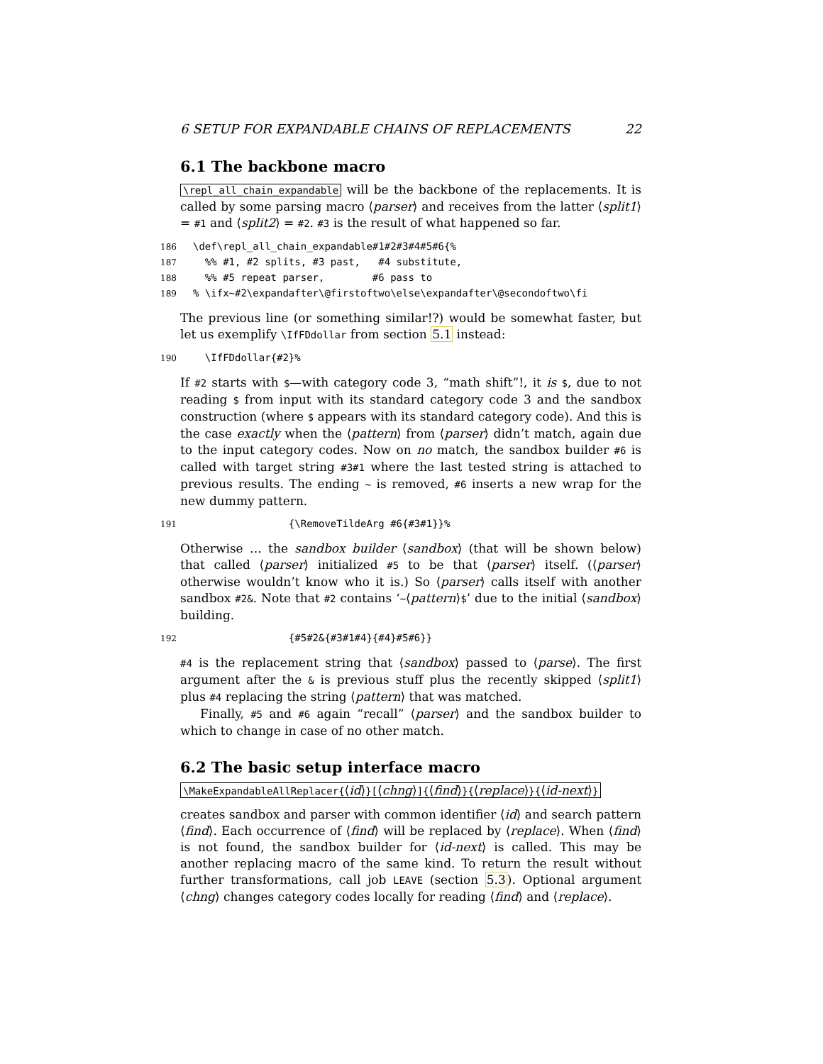6 SETUP FOR EXPANDABLE CHAINS OF REPLACEMENTS 22
6.1 The backbone macro
\repl_all_chain_expandable will be the backbone of the replacements. It is called by some parsing macro ⟨parser⟩ and receives from the latter ⟨split1⟩ = #1 and ⟨split2⟩ = #2. #3 is the result of what happened so far.
186 \def\repl_all_chain_expandable#1#2#3#4#5#6{% 187 %% #1, #2 splits, #3 past, #4 substitute, 188 %% #5 repeat parser, #6 pass to 189% \ifx~#2\expandafter\@firstoftwo\else\expandafter\@secondoftwo\fi
The previous line (or something similar!?) would be somewhat faster, but let us exemplify \IfFDdollar from section 5.1 instead:
190 \IfFDdollar{#2}%
If #2 starts with $—with category code 3, “math shift”!, it is $, due to not reading $ from input with its standard category code 3 and the sandbox construction (where $ appears with its standard category code). And this is the case exactly when the ⟨pattern⟩ from ⟨parser⟩ didn’t match, again due to the input category codes. Now on no match, the sandbox builder #6 is called with target string #3#1 where the last tested string is attached to previous results. The ending ~ is removed, #6 inserts a new wrap for the new dummy pattern.
191 {\RemoveTildeArg #6{#3#1}}%
Otherwise … the sandbox builder ⟨sandbox⟩ (that will be shown below) that called ⟨parser⟩ initialized #5 to be that ⟨parser⟩ itself. (⟨parser⟩ otherwise wouldn’t know who it is.) So ⟨parser⟩ calls itself with another sandbox #2&. Note that #2 contains ‘~⟨pattern⟩$’ due to the initial ⟨sandbox⟩ building.
192 {#5#2&{#3#1#4}{#4}#5#6}}
#4 is the replacement string that ⟨sandbox⟩ passed to ⟨parse⟩. The first argument after the & is previous stuff plus the recently skipped ⟨split1⟩ plus #4 replacing the string ⟨pattern⟩ that was matched.
Finally, #5 and #6 again “recall” ⟨parser⟩ and the sandbox builder to which to change in case of no other match.
6.2 The basic setup interface macro
\MakeExpandableAllReplacer{⟨id⟩}[⟨chng⟩]{⟨find⟩}{⟨replace⟩}{⟨id-next⟩}
creates sandbox and parser with common identifier ⟨id⟩ and search pattern ⟨find⟩. Each occurrence of ⟨find⟩ will be replaced by ⟨replace⟩. When ⟨find⟩ is not found, the sandbox builder for ⟨id-next⟩ is called. This may be another replacing macro of the same kind. To return the result without further transformations, call job LEAVE (section 5.3). Optional argument ⟨chng⟩ changes category codes locally for reading ⟨find⟩ and ⟨replace⟩.